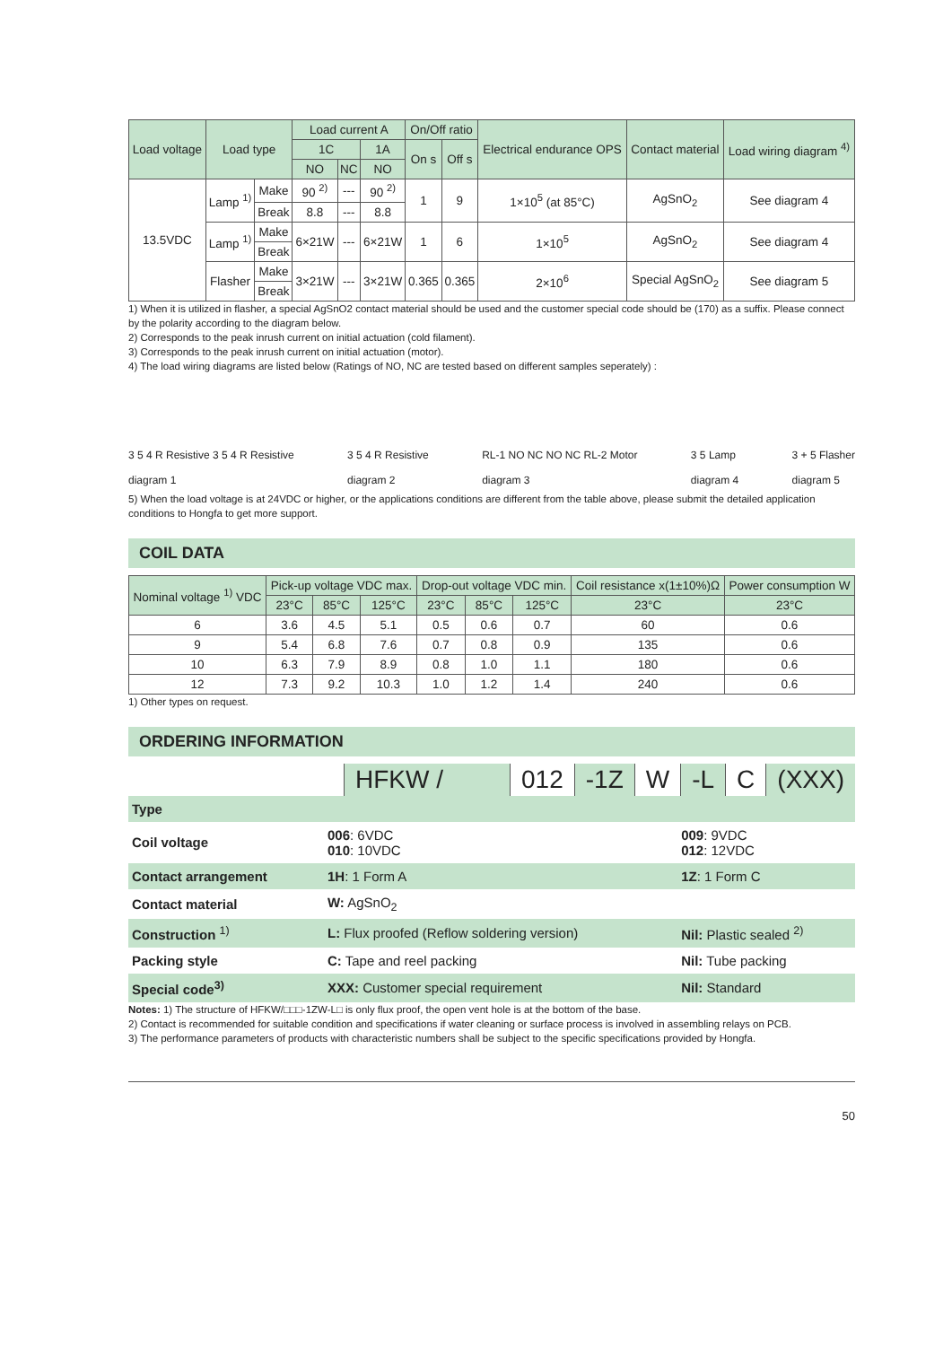| Load voltage | Load type | | Load current A | | | On/Off ratio | | Electrical endurance OPS | Contact material | Load wiring diagram <sup>4)</sup> |
| --- | --- | --- | --- | --- | --- | --- | --- | --- | --- | --- |
| | | | 1C | | 1A | On s | Off s | | | |
| | | | NO | NC | NO | | | | | |
| 13.5VDC | Lamp <sup>1)</sup> | Make | 90 <sup>2)</sup> | --- | 90 <sup>2)</sup> | 1 | 9 | 1×10<sup>5</sup> (at 85°C) | AgSnO<sub>2</sub> | See diagram 4 |
| | | Break | 8.8 | --- | 8.8 | | | | | |
| | Lamp <sup>1)</sup> | Make | 6×21W | --- | 6×21W | 1 | 6 | 1×10<sup>5</sup> | AgSnO<sub>2</sub> | See diagram 4 |
| | | Break | | | | | | | | |
| | Flasher | Make | 3×21W | --- | 3×21W | 0.365 | 0.365 | 2×10<sup>6</sup> | Special AgSnO<sub>2</sub> | See diagram 5 |
| | | Break | | | | | | | | |
1) When it is utilized in flasher, a special AgSnO2 contact material should be used and the customer special code should be (170) as a suffix. Please connect by the polarity according to the diagram below.
2) Corresponds to the peak inrush current on initial actuation (cold filament).
3) Corresponds to the peak inrush current on initial actuation (motor).
4) The load wiring diagrams are listed below (Ratings of NO, NC are tested based on different samples seperately) :
3 5 4 R Resistive 3 5 4 R Resistive
diagram 1
3 5 4 R Resistive
diagram 2
RL-1 NO NC NO NC RL-2 Motor
diagram 3
3 5 Lamp
diagram 4
3 + 5 Flasher
diagram 5
5) When the load voltage is at 24VDC or higher, or the applications conditions are different from the table above, please submit the detailed application conditions to Hongfa to get more support.
COIL DATA
| Nominal voltage <sup>1)</sup> VDC | Pick-up voltage VDC max. | | | Drop-out voltage VDC min. | | | Coil resistance x(1±10%)Ω | Power consumption W |
| --- | --- | --- | --- | --- | --- | --- | --- | --- |
| | 23°C | 85°C | 125°C | 23°C | 85°C | 125°C | 23°C | 23°C |
| 6 | 3.6 | 4.5 | 5.1 | 0.5 | 0.6 | 0.7 | 60 | 0.6 |
| 9 | 5.4 | 6.8 | 7.6 | 0.7 | 0.8 | 0.9 | 135 | 0.6 |
| 10 | 6.3 | 7.9 | 8.9 | 0.8 | 1.0 | 1.1 | 180 | 0.6 |
| 12 | 7.3 | 9.2 | 10.3 | 1.0 | 1.2 | 1.4 | 240 | 0.6 |
1) Other types on request.
ORDERING INFORMATION
HFKW / 012 -1Z W -L C (XXX)
| Type | | |
| Coil voltage | 006 : 6VDC 010 : 10VDC | 009 : 9VDC 012 : 12VDC |
| Contact arrangement | 1H : 1 Form A | 1Z : 1 Form C |
| Contact material | W: AgSnO<sub>2</sub> | |
| Construction <sup>1)</sup> | L: Flux proofed (Reflow soldering version) | Nil: Plastic sealed <sup>2)</sup> |
| Packing style | C: Tape and reel packing | Nil: Tube packing |
| Special code<sup>3)</sup> | XXX: Customer special requirement | Nil: Standard |
Notes: 1) The structure of HFKW/□□□-1ZW-L□ is only flux proof, the open vent hole is at the bottom of the base.
2) Contact is recommended for suitable condition and specifications if water cleaning or surface process is involved in assembling relays on PCB.
3) The performance parameters of products with characteristic numbers shall be subject to the specific specifications provided by Hongfa.
50